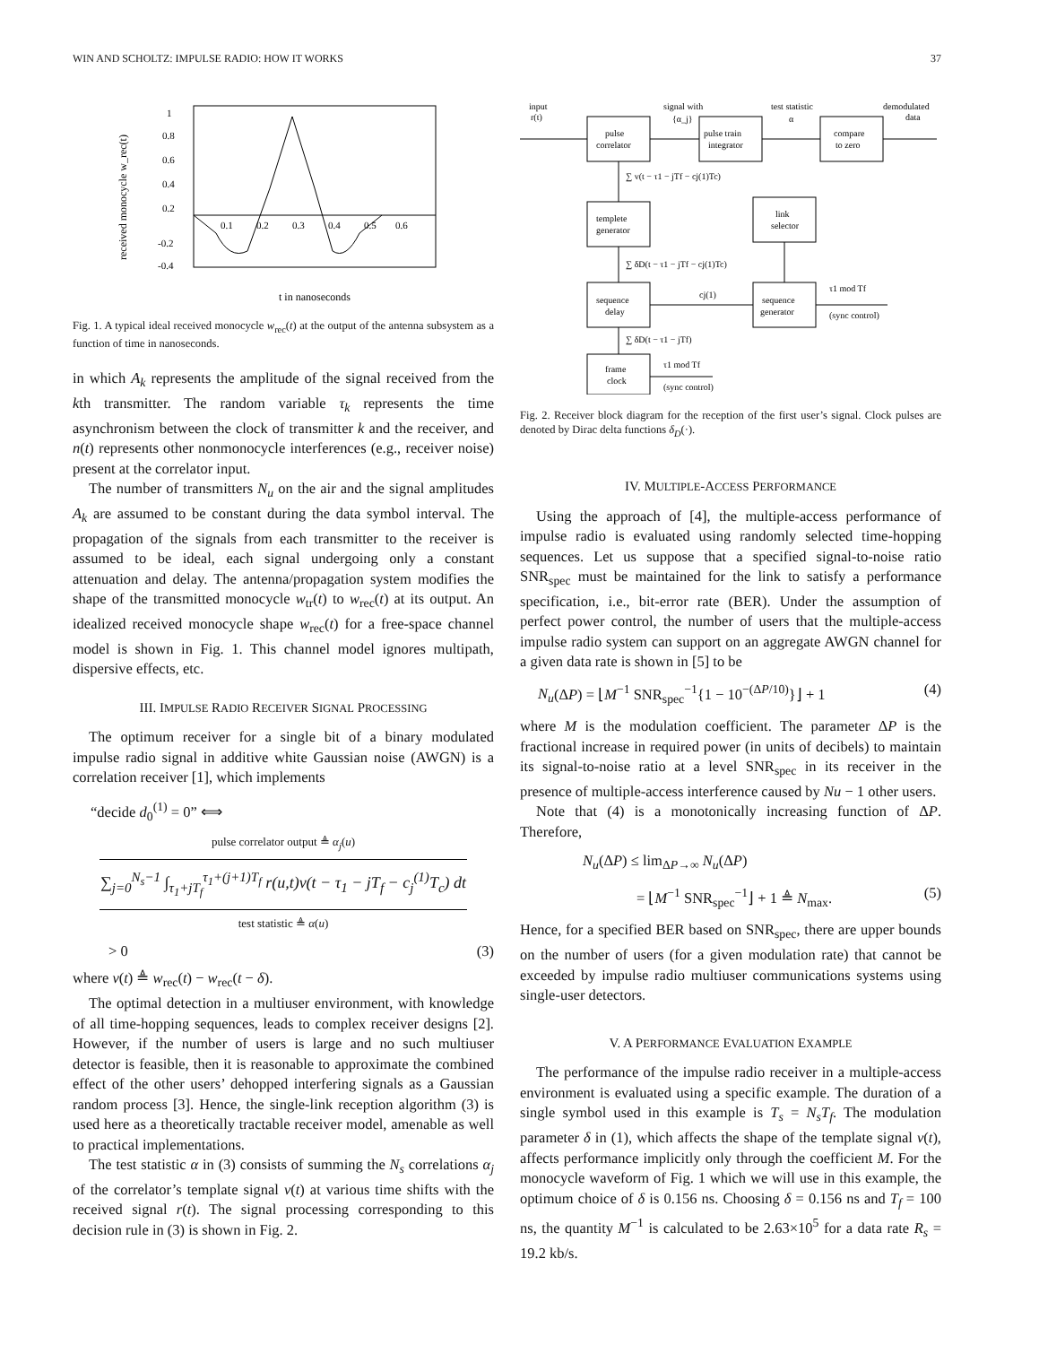WIN AND SCHOLTZ: IMPULSE RADIO: HOW IT WORKS 37
received monocycle w_rec(t)
1
0.8
0.6
0.4
0.2
-0.2
-0.4
0.1
0.2
0.3
0.4
0.5
0.6
t in nanoseconds
Fig. 1. A typical ideal received monocycle w<sub>rec</sub>(t) at the output of the antenna subsystem as a function of time in nanoseconds.
in which A<sub>k</sub> represents the amplitude of the signal received from the kth transmitter. The random variable τ<sub>k</sub> represents the time asynchronism between the clock of transmitter k and the receiver, and n(t) represents other nonmonocycle interferences (e.g., receiver noise) present at the correlator input.
The number of transmitters N<sub>u</sub> on the air and the signal amplitudes A<sub>k</sub> are assumed to be constant during the data symbol interval. The propagation of the signals from each transmitter to the receiver is assumed to be ideal, each signal undergoing only a constant attenuation and delay. The antenna/propagation system modifies the shape of the transmitted monocycle w<sub>tr</sub>(t) to w<sub>rec</sub>(t) at its output. An idealized received monocycle shape w<sub>rec</sub>(t) for a free-space channel model is shown in Fig. 1. This channel model ignores multipath, dispersive effects, etc.
III. IMPULSE RADIO RECEIVER SIGNAL PROCESSING
The optimum receiver for a single bit of a binary modulated impulse radio signal in additive white Gaussian noise (AWGN) is a correlation receiver [1], which implements
“decide d<sub>0</sub><sup>(1)</sup> = 0” ⟺
pulse correlator output ≜ α<sub>j</sub>(u)
∑<sub>j=0</sub><sup>N<sub>s</sub>−1</sup> ∫<sub>τ<sub>1</sub>+jT<sub>f</sub></sub><sup>τ<sub>1</sub>+(j+1)T<sub>f</sub></sup> r(u,t)v(t − τ<sub>1</sub> − jT<sub>f</sub> − c<sub>j</sub><sup>(1)</sup>T<sub>c</sub>) dt
test statistic ≜ α(u)
> 0 (3)
where v(t) ≜ w<sub>rec</sub>(t) − w<sub>rec</sub>(t − δ).
The optimal detection in a multiuser environment, with knowledge of all time-hopping sequences, leads to complex receiver designs [2]. However, if the number of users is large and no such multiuser detector is feasible, then it is reasonable to approximate the combined effect of the other users’ dehopped interfering signals as a Gaussian random process [3]. Hence, the single-link reception algorithm (3) is used here as a theoretically tractable receiver model, amenable as well to practical implementations.
The test statistic α in (3) consists of summing the N<sub>s</sub> correlations α<sub>j</sub> of the correlator’s template signal v(t) at various time shifts with the received signal r(t). The signal processing corresponding to this decision rule in (3) is shown in Fig. 2.
input
r(t)
pulse
correlator
signal with
{α_j}
pulse train
integrator
test statistic
α
compare
to zero
demodulated
data
∑ v(t − τ1 − jTf − cj(1)Tc)
templete
generator
link
selector
∑ δD(t − τ1 − jTf − cj(1)Tc)
sequence
delay
cj(1)
sequence
generator
τ1 mod Tf
(sync control)
∑ δD(t − τ1 − jTf)
frame
clock
τ1 mod Tf
(sync control)
Fig. 2. Receiver block diagram for the reception of the first user’s signal. Clock pulses are denoted by Dirac delta functions δ<sub>D</sub>(·).
IV. MULTIPLE-ACCESS PERFORMANCE
Using the approach of [4], the multiple-access performance of impulse radio is evaluated using randomly selected time-hopping sequences. Let us suppose that a specified signal-to-noise ratio SNR<sub>spec</sub> must be maintained for the link to satisfy a performance specification, i.e., bit-error rate (BER). Under the assumption of perfect power control, the number of users that the multiple-access impulse radio system can support on an aggregate AWGN channel for a given data rate is shown in [5] to be
N<sub>u</sub>(ΔP) = ⌊M<sup>−1</sup> SNR<sub>spec</sub><sup>−1</sup>{1 − 10<sup>−(ΔP/10)</sup>}⌋ + 1 (4)
where M is the modulation coefficient. The parameter ΔP is the fractional increase in required power (in units of decibels) to maintain its signal-to-noise ratio at a level SNR<sub>spec</sub> in its receiver in the presence of multiple-access interference caused by Nu − 1 other users.
Note that (4) is a monotonically increasing function of ΔP. Therefore,
N<sub>u</sub>(ΔP) ≤ lim<sub>ΔP→∞</sub> N<sub>u</sub>(ΔP)
= ⌊M<sup>−1</sup> SNR<sub>spec</sub><sup>−1</sup>⌋ + 1 ≜ N<sub>max</sub>. (5)
Hence, for a specified BER based on SNR<sub>spec</sub>, there are upper bounds on the number of users (for a given modulation rate) that cannot be exceeded by impulse radio multiuser communications systems using single-user detectors.
V. A PERFORMANCE EVALUATION EXAMPLE
The performance of the impulse radio receiver in a multiple-access environment is evaluated using a specific example. The duration of a single symbol used in this example is T<sub>s</sub> = N<sub>s</sub>T<sub>f</sub>. The modulation parameter δ in (1), which affects the shape of the template signal v(t), affects performance implicitly only through the coefficient M. For the monocycle waveform of Fig. 1 which we will use in this example, the optimum choice of δ is 0.156 ns. Choosing δ = 0.156 ns and T<sub>f</sub> = 100 ns, the quantity M<sup>−1</sup> is calculated to be 2.63×10<sup>5</sup> for a data rate R<sub>s</sub> = 19.2 kb/s.